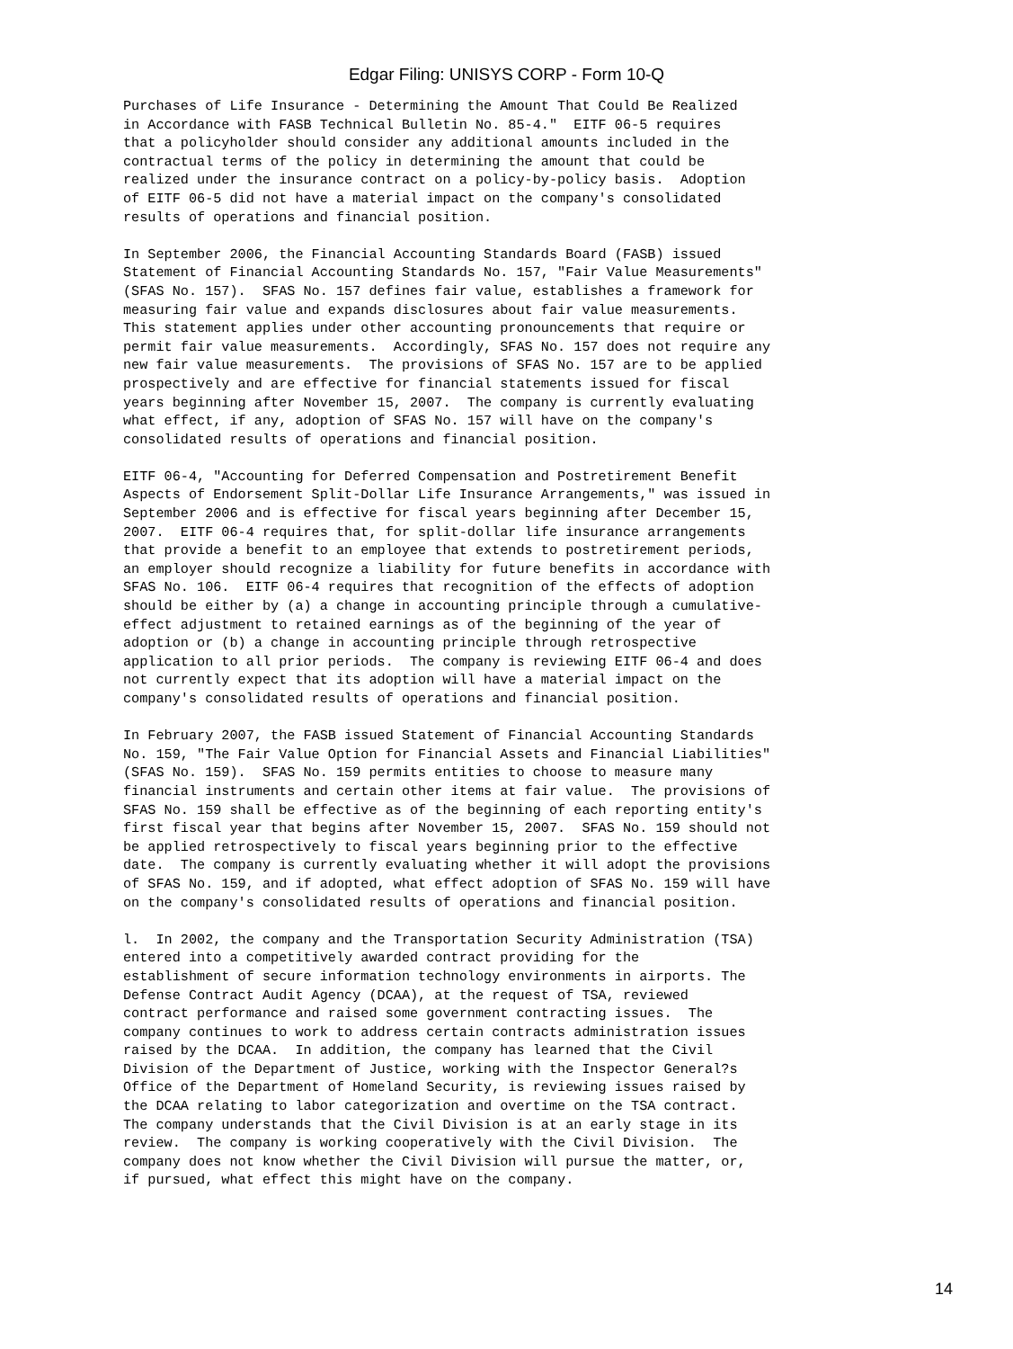Edgar Filing: UNISYS CORP - Form 10-Q
Purchases of Life Insurance - Determining the Amount That Could Be Realized
in Accordance with FASB Technical Bulletin No. 85-4."  EITF 06-5 requires
that a policyholder should consider any additional amounts included in the
contractual terms of the policy in determining the amount that could be
realized under the insurance contract on a policy-by-policy basis.  Adoption
of EITF 06-5 did not have a material impact on the company's consolidated
results of operations and financial position.

In September 2006, the Financial Accounting Standards Board (FASB) issued
Statement of Financial Accounting Standards No. 157, "Fair Value Measurements"
(SFAS No. 157).  SFAS No. 157 defines fair value, establishes a framework for
measuring fair value and expands disclosures about fair value measurements.
This statement applies under other accounting pronouncements that require or
permit fair value measurements.  Accordingly, SFAS No. 157 does not require any
new fair value measurements.  The provisions of SFAS No. 157 are to be applied
prospectively and are effective for financial statements issued for fiscal
years beginning after November 15, 2007.  The company is currently evaluating
what effect, if any, adoption of SFAS No. 157 will have on the company's
consolidated results of operations and financial position.

EITF 06-4, "Accounting for Deferred Compensation and Postretirement Benefit
Aspects of Endorsement Split-Dollar Life Insurance Arrangements," was issued in
September 2006 and is effective for fiscal years beginning after December 15,
2007.  EITF 06-4 requires that, for split-dollar life insurance arrangements
that provide a benefit to an employee that extends to postretirement periods,
an employer should recognize a liability for future benefits in accordance with
SFAS No. 106.  EITF 06-4 requires that recognition of the effects of adoption
should be either by (a) a change in accounting principle through a cumulative-
effect adjustment to retained earnings as of the beginning of the year of
adoption or (b) a change in accounting principle through retrospective
application to all prior periods.  The company is reviewing EITF 06-4 and does
not currently expect that its adoption will have a material impact on the
company's consolidated results of operations and financial position.

In February 2007, the FASB issued Statement of Financial Accounting Standards
No. 159, "The Fair Value Option for Financial Assets and Financial Liabilities"
(SFAS No. 159).  SFAS No. 159 permits entities to choose to measure many
financial instruments and certain other items at fair value.  The provisions of
SFAS No. 159 shall be effective as of the beginning of each reporting entity's
first fiscal year that begins after November 15, 2007.  SFAS No. 159 should not
be applied retrospectively to fiscal years beginning prior to the effective
date.  The company is currently evaluating whether it will adopt the provisions
of SFAS No. 159, and if adopted, what effect adoption of SFAS No. 159 will have
on the company's consolidated results of operations and financial position.

l.  In 2002, the company and the Transportation Security Administration (TSA)
entered into a competitively awarded contract providing for the
establishment of secure information technology environments in airports. The
Defense Contract Audit Agency (DCAA), at the request of TSA, reviewed
contract performance and raised some government contracting issues.  The
company continues to work to address certain contracts administration issues
raised by the DCAA.  In addition, the company has learned that the Civil
Division of the Department of Justice, working with the Inspector General?s
Office of the Department of Homeland Security, is reviewing issues raised by
the DCAA relating to labor categorization and overtime on the TSA contract.
The company understands that the Civil Division is at an early stage in its
review.  The company is working cooperatively with the Civil Division.  The
company does not know whether the Civil Division will pursue the matter, or,
if pursued, what effect this might have on the company.
14